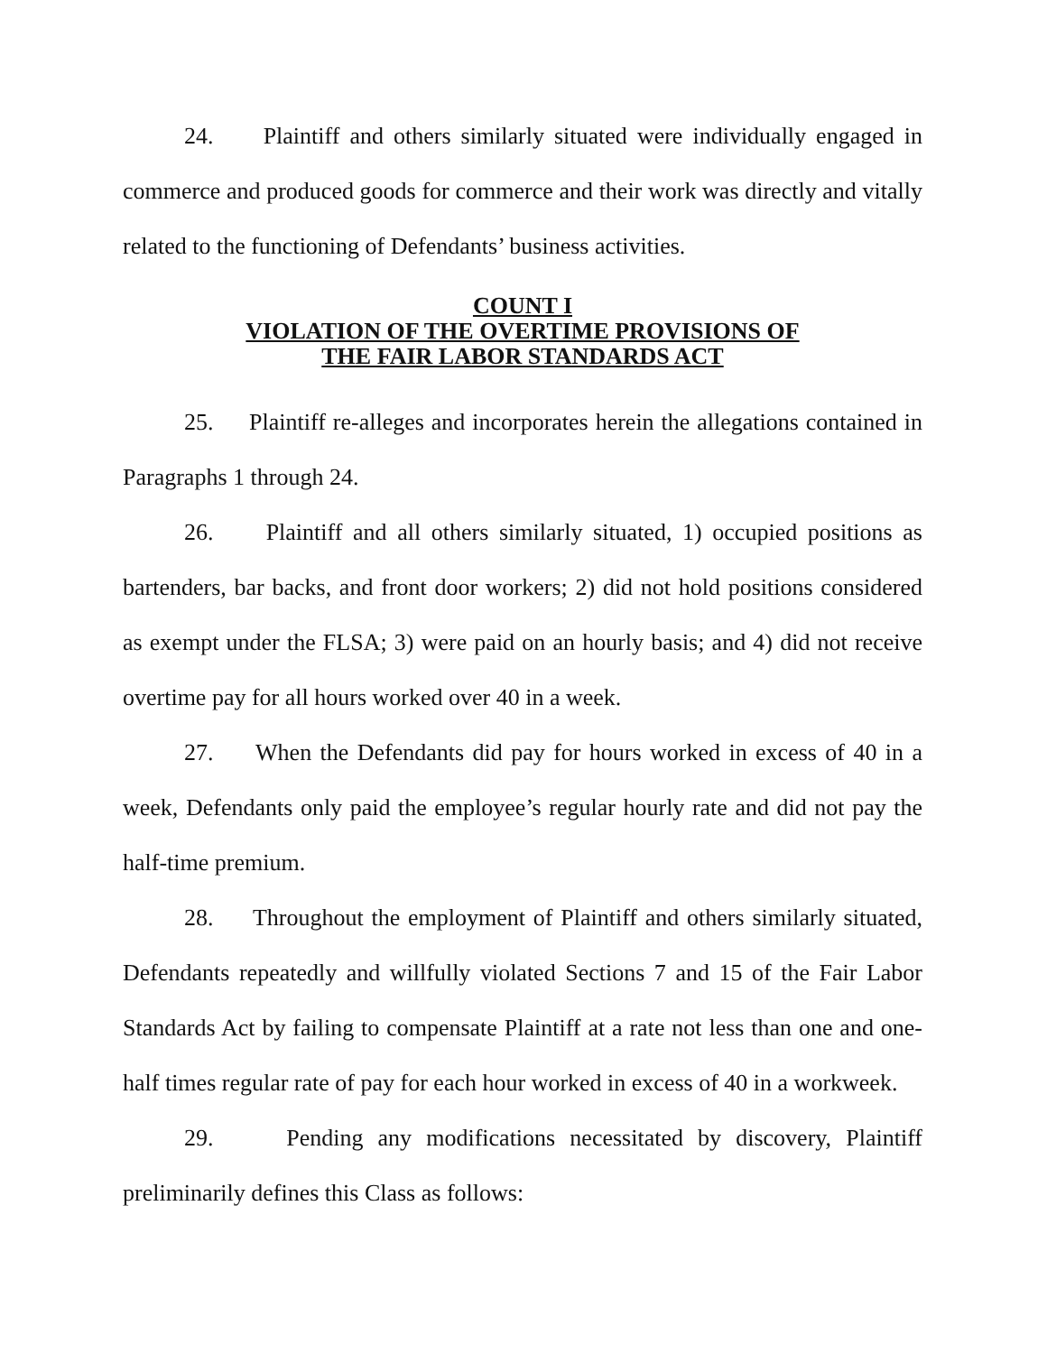24. Plaintiff and others similarly situated were individually engaged in commerce and produced goods for commerce and their work was directly and vitally related to the functioning of Defendants’ business activities.
COUNT I
VIOLATION OF THE OVERTIME PROVISIONS OF
THE FAIR LABOR STANDARDS ACT
25. Plaintiff re-alleges and incorporates herein the allegations contained in Paragraphs 1 through 24.
26. Plaintiff and all others similarly situated, 1) occupied positions as bartenders, bar backs, and front door workers; 2) did not hold positions considered as exempt under the FLSA; 3) were paid on an hourly basis; and 4) did not receive overtime pay for all hours worked over 40 in a week.
27. When the Defendants did pay for hours worked in excess of 40 in a week, Defendants only paid the employee’s regular hourly rate and did not pay the half-time premium.
28. Throughout the employment of Plaintiff and others similarly situated, Defendants repeatedly and willfully violated Sections 7 and 15 of the Fair Labor Standards Act by failing to compensate Plaintiff at a rate not less than one and one-half times regular rate of pay for each hour worked in excess of 40 in a workweek.
29. Pending any modifications necessitated by discovery, Plaintiff preliminarily defines this Class as follows: